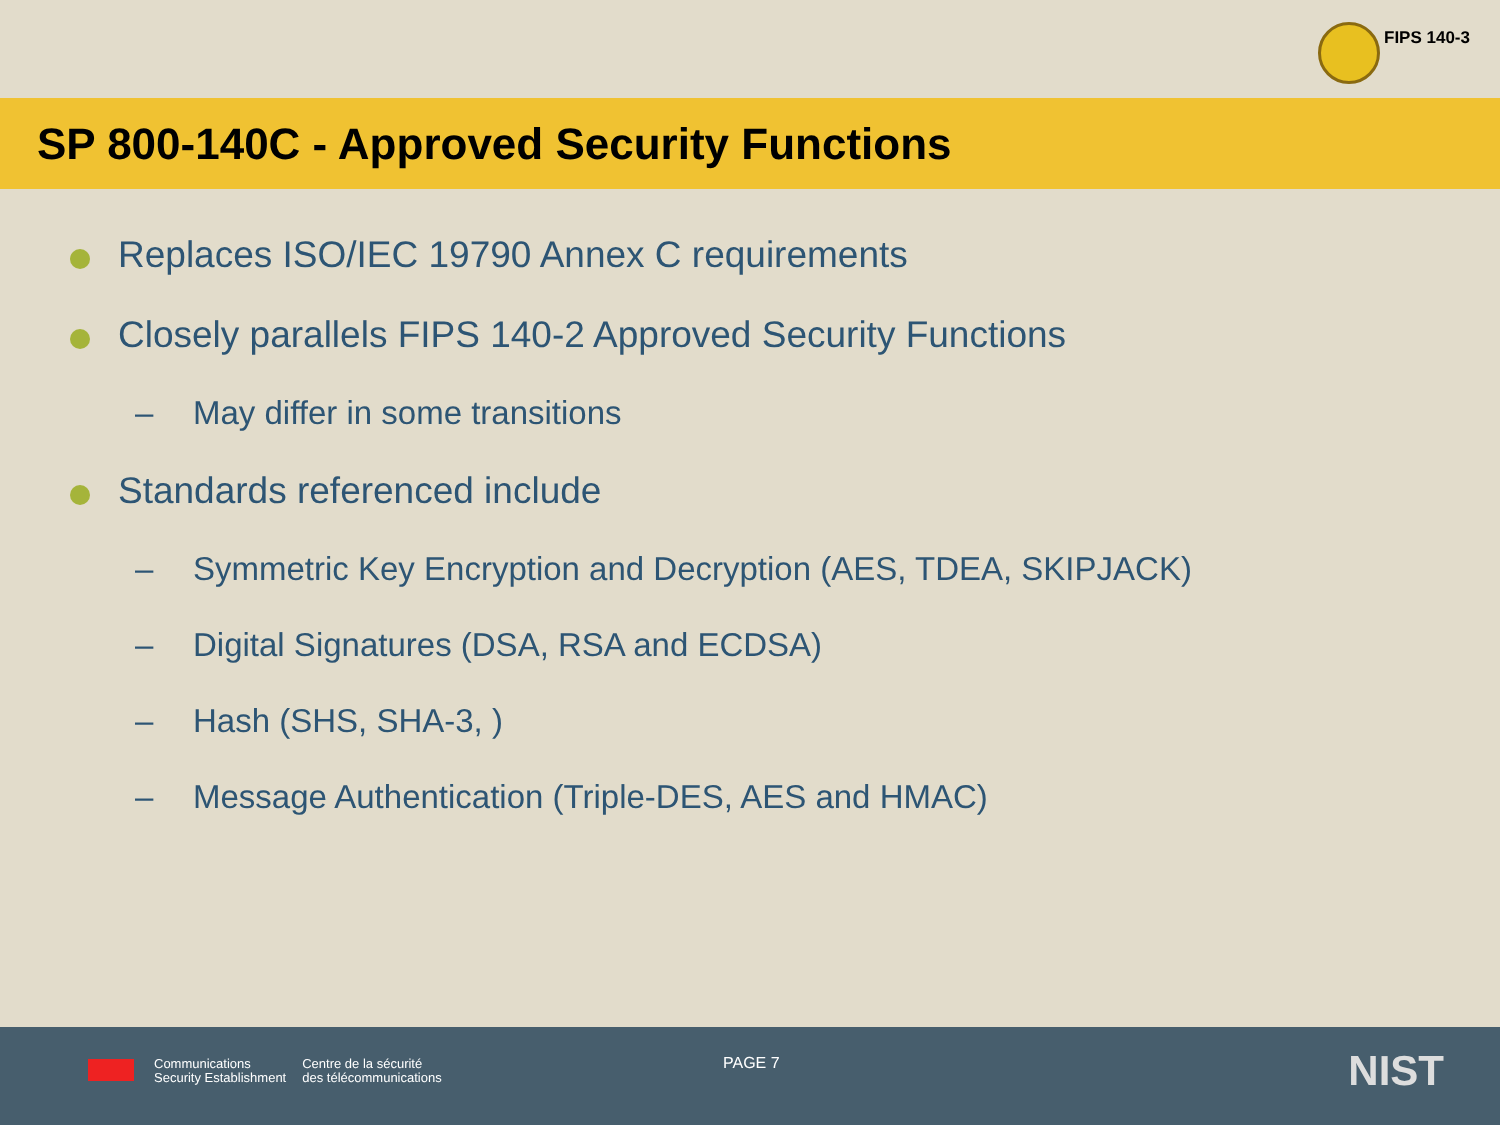FIPS 140-3
SP 800-140C - Approved Security Functions
Replaces ISO/IEC 19790 Annex C requirements
Closely parallels FIPS 140-2 Approved Security Functions
– May differ in some transitions
Standards referenced include
– Symmetric Key Encryption and Decryption (AES, TDEA, SKIPJACK)
– Digital Signatures (DSA, RSA and ECDSA)
– Hash (SHS, SHA-3, )
– Message Authentication (Triple-DES, AES and HMAC)
Communications
Security Establishment
Centre de la sécurité
des télécommunications
PAGE 7 NIST